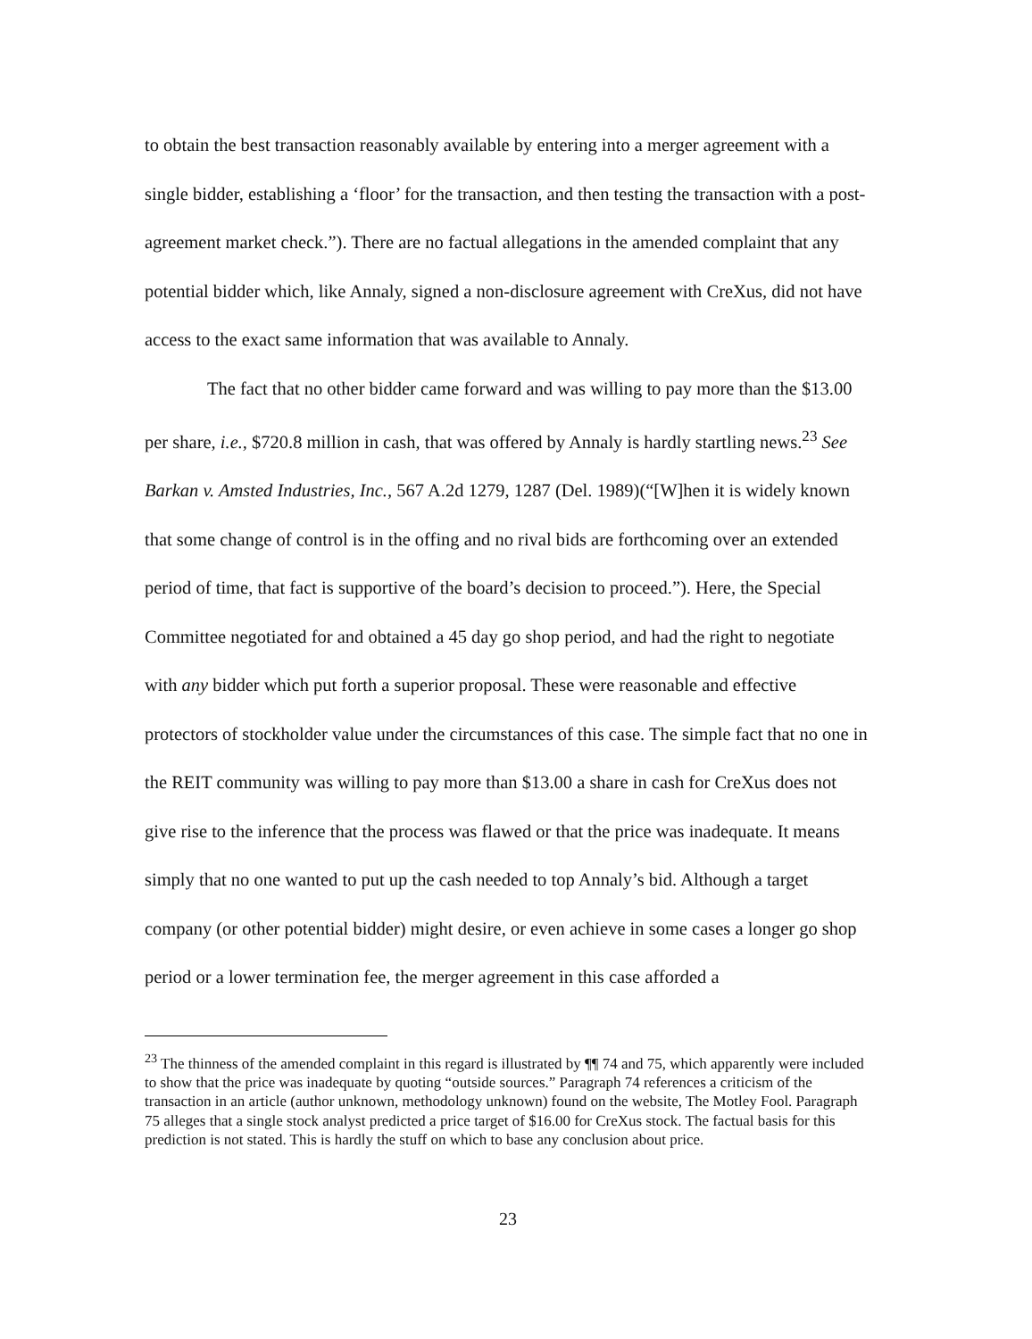to obtain the best transaction reasonably available by entering into a merger agreement with a single bidder, establishing a ‘floor’ for the transaction, and then testing the transaction with a post-agreement market check.”). There are no factual allegations in the amended complaint that any potential bidder which, like Annaly, signed a non-disclosure agreement with CreXus, did not have access to the exact same information that was available to Annaly.
The fact that no other bidder came forward and was willing to pay more than the $13.00 per share, i.e., $720.8 million in cash, that was offered by Annaly is hardly startling news.<sup>23</sup> See Barkan v. Amsted Industries, Inc., 567 A.2d 1279, 1287 (Del. 1989)(“[W]hen it is widely known that some change of control is in the offing and no rival bids are forthcoming over an extended period of time, that fact is supportive of the board’s decision to proceed.”). Here, the Special Committee negotiated for and obtained a 45 day go shop period, and had the right to negotiate with any bidder which put forth a superior proposal. These were reasonable and effective protectors of stockholder value under the circumstances of this case. The simple fact that no one in the REIT community was willing to pay more than $13.00 a share in cash for CreXus does not give rise to the inference that the process was flawed or that the price was inadequate. It means simply that no one wanted to put up the cash needed to top Annaly’s bid. Although a target company (or other potential bidder) might desire, or even achieve in some cases a longer go shop period or a lower termination fee, the merger agreement in this case afforded a
<sup>23</sup> The thinness of the amended complaint in this regard is illustrated by ¶¶ 74 and 75, which apparently were included to show that the price was inadequate by quoting “outside sources.” Paragraph 74 references a criticism of the transaction in an article (author unknown, methodology unknown) found on the website, The Motley Fool. Paragraph 75 alleges that a single stock analyst predicted a price target of $16.00 for CreXus stock. The factual basis for this prediction is not stated. This is hardly the stuff on which to base any conclusion about price.
23